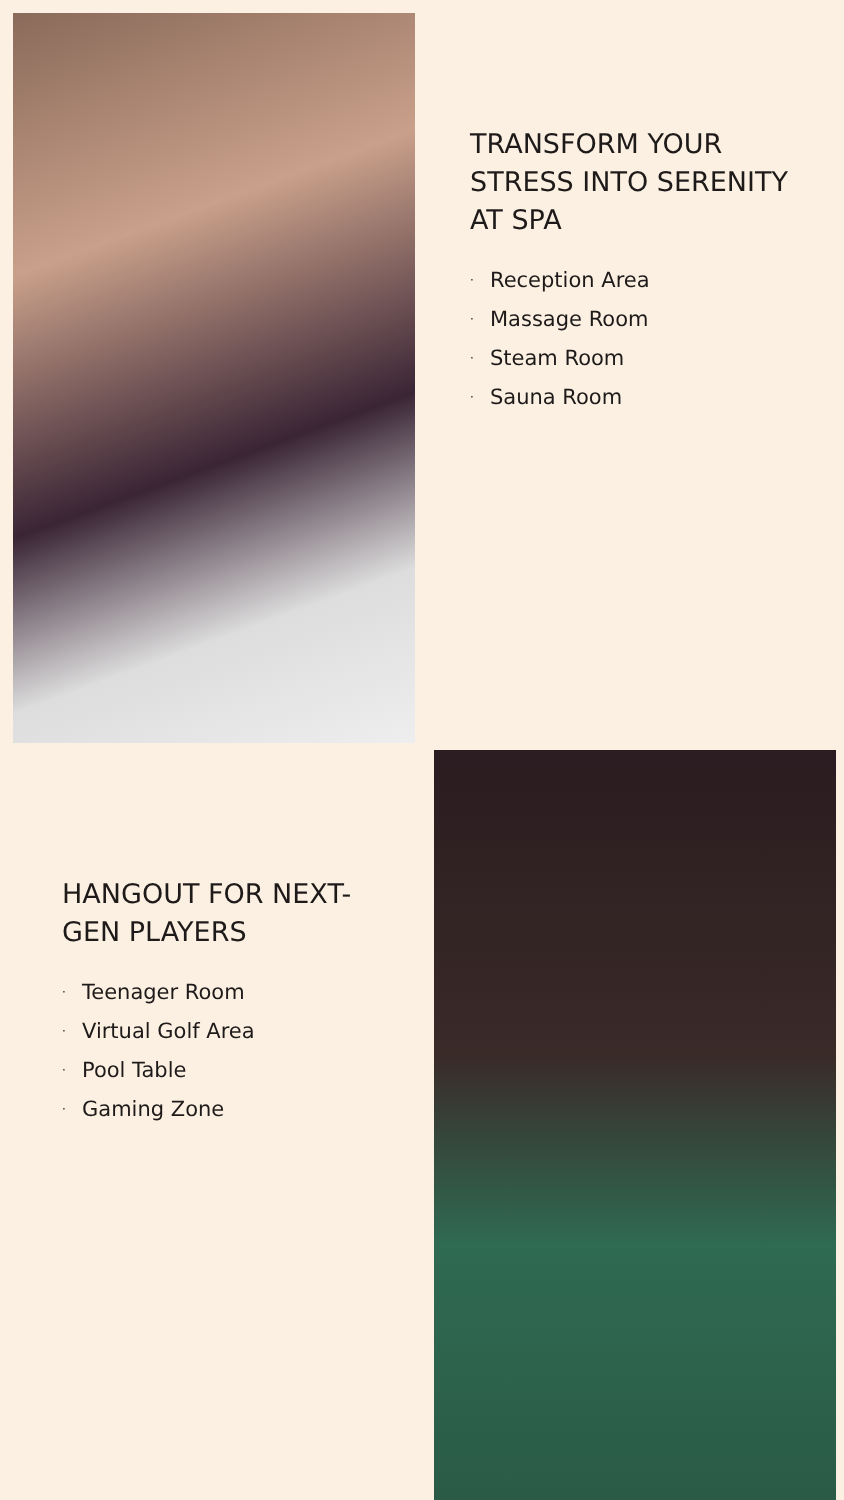TRANSFORM YOUR STRESS INTO SERENITY AT SPA
· Reception Area
· Massage Room
· Steam Room
· Sauna Room
HANGOUT FOR NEXT-GEN PLAYERS
· Teenager Room
· Virtual Golf Area
· Pool Table
· Gaming Zone